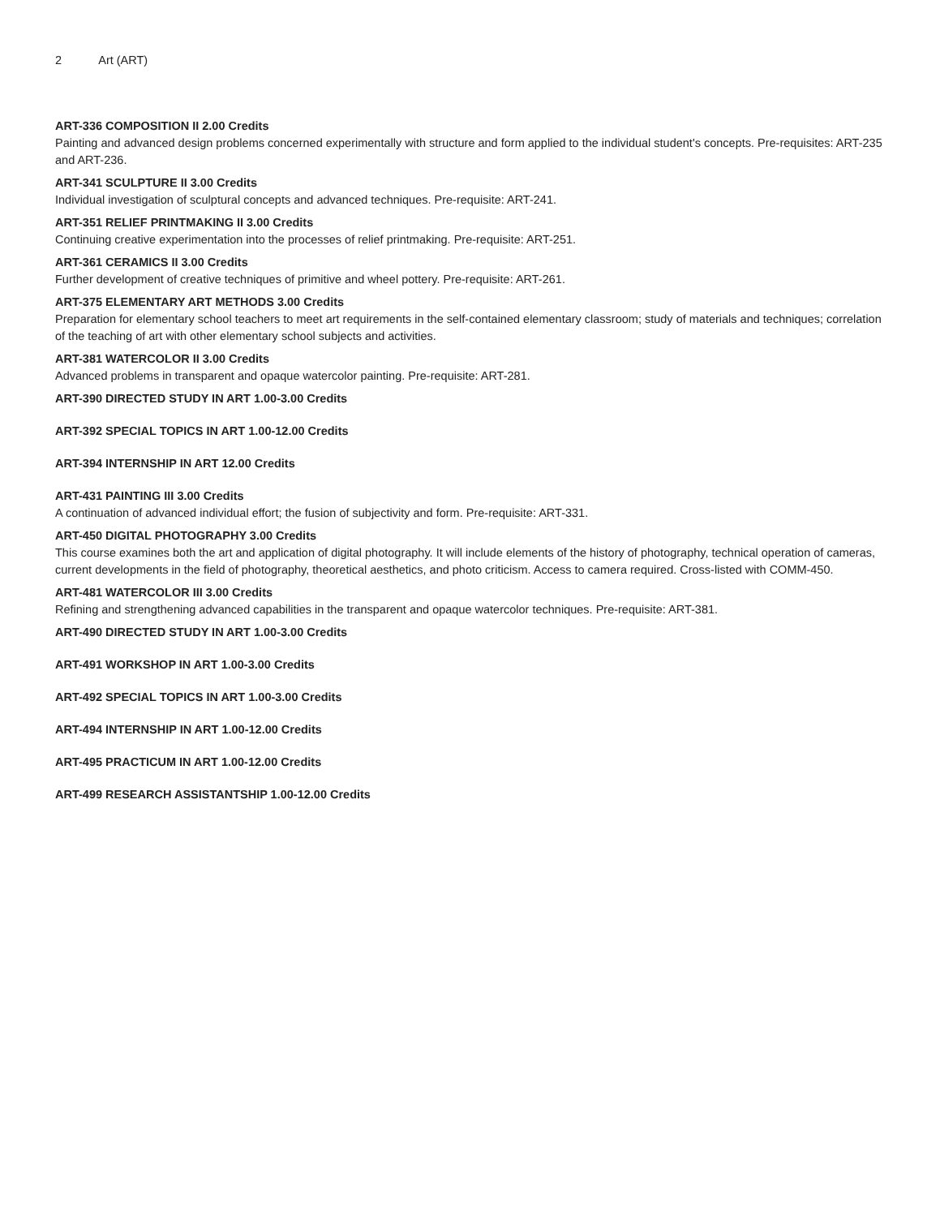2 Art (ART)
ART-336 COMPOSITION II 2.00 Credits
Painting and advanced design problems concerned experimentally with structure and form applied to the individual student's concepts. Pre-requisites: ART-235 and ART-236.
ART-341 SCULPTURE II 3.00 Credits
Individual investigation of sculptural concepts and advanced techniques. Pre-requisite: ART-241.
ART-351 RELIEF PRINTMAKING II 3.00 Credits
Continuing creative experimentation into the processes of relief printmaking. Pre-requisite: ART-251.
ART-361 CERAMICS II 3.00 Credits
Further development of creative techniques of primitive and wheel pottery. Pre-requisite: ART-261.
ART-375 ELEMENTARY ART METHODS 3.00 Credits
Preparation for elementary school teachers to meet art requirements in the self-contained elementary classroom; study of materials and techniques; correlation of the teaching of art with other elementary school subjects and activities.
ART-381 WATERCOLOR II 3.00 Credits
Advanced problems in transparent and opaque watercolor painting. Pre-requisite: ART-281.
ART-390 DIRECTED STUDY IN ART 1.00-3.00 Credits
ART-392 SPECIAL TOPICS IN ART 1.00-12.00 Credits
ART-394 INTERNSHIP IN ART 12.00 Credits
ART-431 PAINTING III 3.00 Credits
A continuation of advanced individual effort; the fusion of subjectivity and form. Pre-requisite: ART-331.
ART-450 DIGITAL PHOTOGRAPHY 3.00 Credits
This course examines both the art and application of digital photography. It will include elements of the history of photography, technical operation of cameras, current developments in the field of photography, theoretical aesthetics, and photo criticism. Access to camera required. Cross-listed with COMM-450.
ART-481 WATERCOLOR III 3.00 Credits
Refining and strengthening advanced capabilities in the transparent and opaque watercolor techniques. Pre-requisite: ART-381.
ART-490 DIRECTED STUDY IN ART 1.00-3.00 Credits
ART-491 WORKSHOP IN ART 1.00-3.00 Credits
ART-492 SPECIAL TOPICS IN ART 1.00-3.00 Credits
ART-494 INTERNSHIP IN ART 1.00-12.00 Credits
ART-495 PRACTICUM IN ART 1.00-12.00 Credits
ART-499 RESEARCH ASSISTANTSHIP 1.00-12.00 Credits